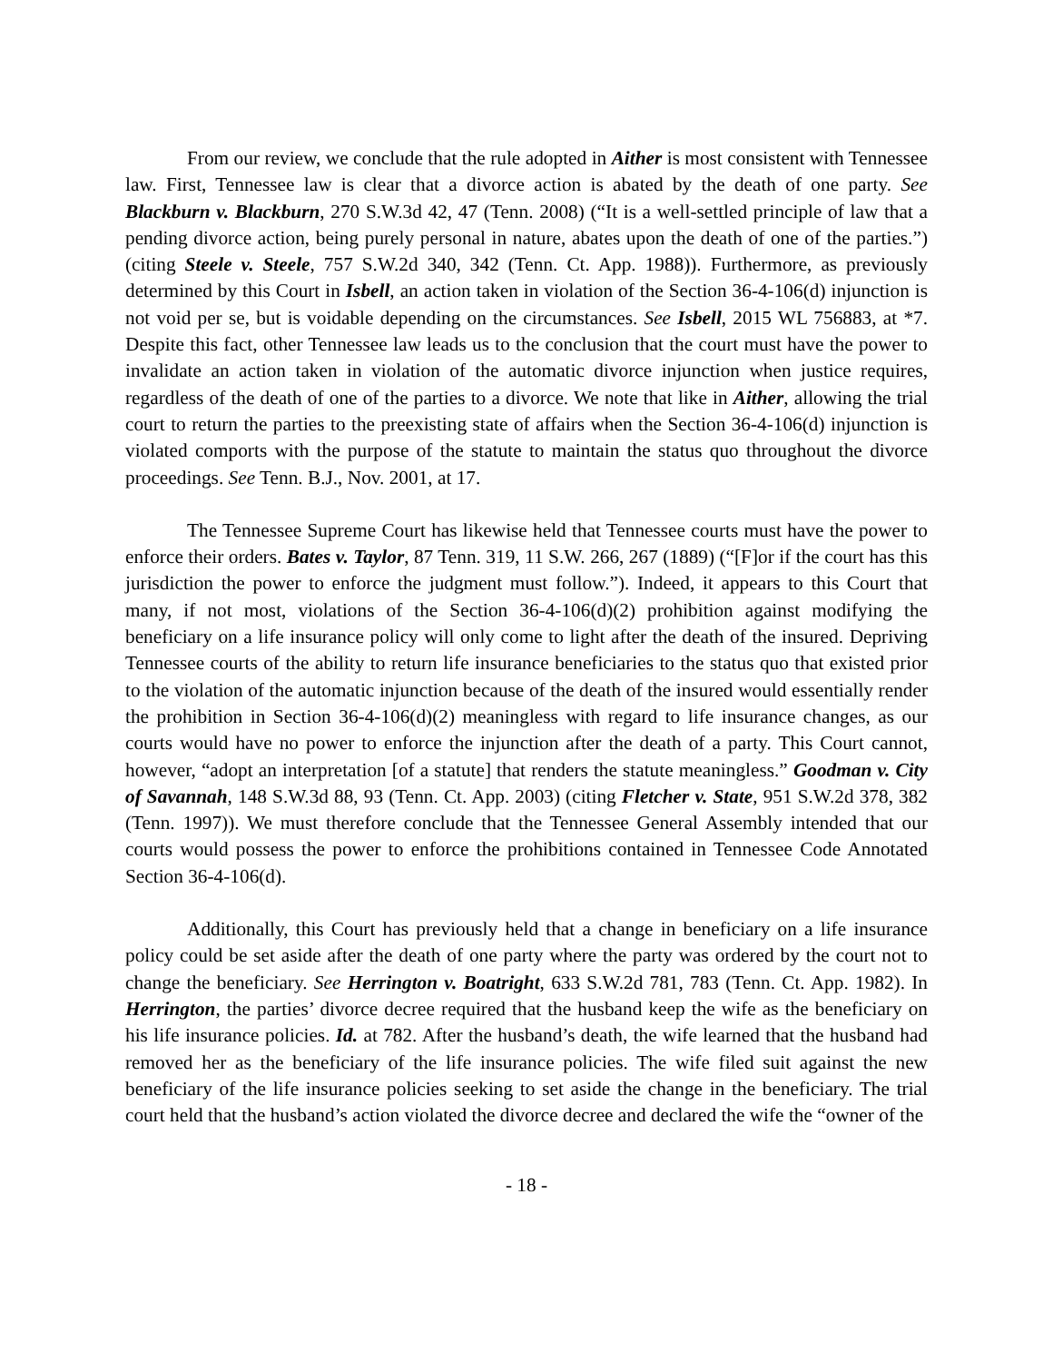From our review, we conclude that the rule adopted in Aither is most consistent with Tennessee law. First, Tennessee law is clear that a divorce action is abated by the death of one party. See Blackburn v. Blackburn, 270 S.W.3d 42, 47 (Tenn. 2008) (“It is a well-settled principle of law that a pending divorce action, being purely personal in nature, abates upon the death of one of the parties.”) (citing Steele v. Steele, 757 S.W.2d 340, 342 (Tenn. Ct. App. 1988)). Furthermore, as previously determined by this Court in Isbell, an action taken in violation of the Section 36-4-106(d) injunction is not void per se, but is voidable depending on the circumstances. See Isbell, 2015 WL 756883, at *7. Despite this fact, other Tennessee law leads us to the conclusion that the court must have the power to invalidate an action taken in violation of the automatic divorce injunction when justice requires, regardless of the death of one of the parties to a divorce. We note that like in Aither, allowing the trial court to return the parties to the preexisting state of affairs when the Section 36-4-106(d) injunction is violated comports with the purpose of the statute to maintain the status quo throughout the divorce proceedings. See Tenn. B.J., Nov. 2001, at 17.
The Tennessee Supreme Court has likewise held that Tennessee courts must have the power to enforce their orders. Bates v. Taylor, 87 Tenn. 319, 11 S.W. 266, 267 (1889) (“[F]or if the court has this jurisdiction the power to enforce the judgment must follow.”). Indeed, it appears to this Court that many, if not most, violations of the Section 36-4-106(d)(2) prohibition against modifying the beneficiary on a life insurance policy will only come to light after the death of the insured. Depriving Tennessee courts of the ability to return life insurance beneficiaries to the status quo that existed prior to the violation of the automatic injunction because of the death of the insured would essentially render the prohibition in Section 36-4-106(d)(2) meaningless with regard to life insurance changes, as our courts would have no power to enforce the injunction after the death of a party. This Court cannot, however, “adopt an interpretation [of a statute] that renders the statute meaningless.” Goodman v. City of Savannah, 148 S.W.3d 88, 93 (Tenn. Ct. App. 2003) (citing Fletcher v. State, 951 S.W.2d 378, 382 (Tenn. 1997)). We must therefore conclude that the Tennessee General Assembly intended that our courts would possess the power to enforce the prohibitions contained in Tennessee Code Annotated Section 36-4-106(d).
Additionally, this Court has previously held that a change in beneficiary on a life insurance policy could be set aside after the death of one party where the party was ordered by the court not to change the beneficiary. See Herrington v. Boatright, 633 S.W.2d 781, 783 (Tenn. Ct. App. 1982). In Herrington, the parties’ divorce decree required that the husband keep the wife as the beneficiary on his life insurance policies. Id. at 782. After the husband’s death, the wife learned that the husband had removed her as the beneficiary of the life insurance policies. The wife filed suit against the new beneficiary of the life insurance policies seeking to set aside the change in the beneficiary. The trial court held that the husband’s action violated the divorce decree and declared the wife the “owner of the
- 18 -